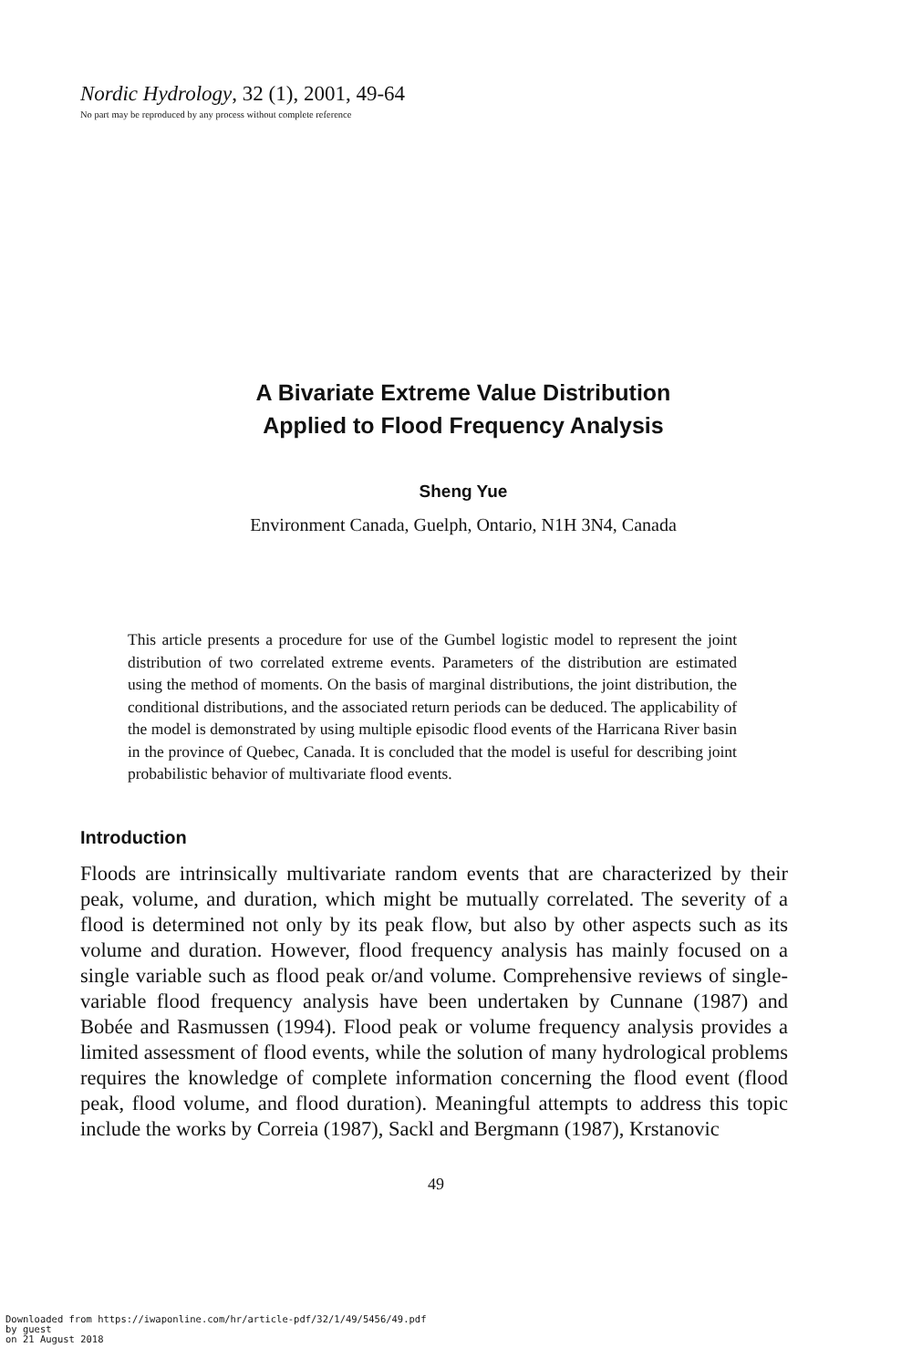Nordic Hydrology, 32 (1), 2001, 49-64
No part may be reproduced by any process without complete reference
A Bivariate Extreme Value Distribution
Applied to Flood Frequency Analysis
Sheng Yue
Environment Canada, Guelph, Ontario, N1H 3N4, Canada
This article presents a procedure for use of the Gumbel logistic model to represent the joint distribution of two correlated extreme events. Parameters of the distribution are estimated using the method of moments. On the basis of marginal distributions, the joint distribution, the conditional distributions, and the associated return periods can be deduced. The applicability of the model is demonstrated by using multiple episodic flood events of the Harricana River basin in the province of Quebec, Canada. It is concluded that the model is useful for describing joint probabilistic behavior of multivariate flood events.
Introduction
Floods are intrinsically multivariate random events that are characterized by their peak, volume, and duration, which might be mutually correlated. The severity of a flood is determined not only by its peak flow, but also by other aspects such as its volume and duration. However, flood frequency analysis has mainly focused on a single variable such as flood peak or/and volume. Comprehensive reviews of single-variable flood frequency analysis have been undertaken by Cunnane (1987) and Bobée and Rasmussen (1994). Flood peak or volume frequency analysis provides a limited assessment of flood events, while the solution of many hydrological problems requires the knowledge of complete information concerning the flood event (flood peak, flood volume, and flood duration). Meaningful attempts to address this topic include the works by Correia (1987), Sackl and Bergmann (1987), Krstanovic
49
Downloaded from https://iwaponline.com/hr/article-pdf/32/1/49/5456/49.pdf
by guest
on 21 August 2018